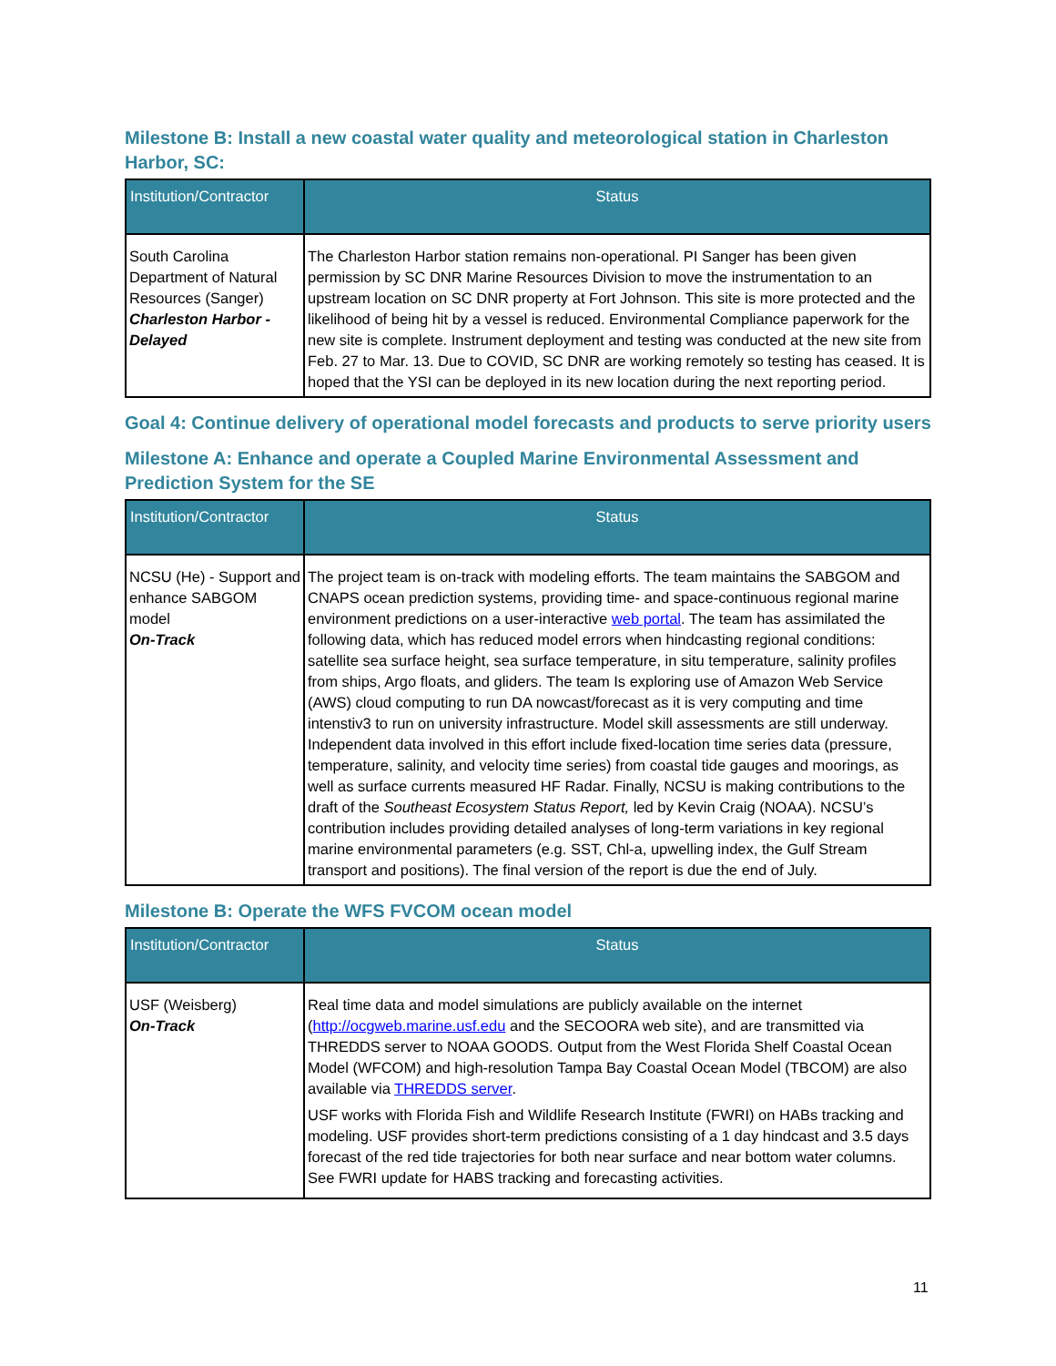Milestone B: Install a new coastal water quality and meteorological station in Charleston Harbor, SC:
| Institution/Contractor | Status |
| --- | --- |
| South Carolina Department of Natural Resources (Sanger) Charleston Harbor - Delayed | The Charleston Harbor station remains non-operational. PI Sanger has been given permission by SC DNR Marine Resources Division to move the instrumentation to an upstream location on SC DNR property at Fort Johnson. This site is more protected and the likelihood of being hit by a vessel is reduced. Environmental Compliance paperwork for the new site is complete. Instrument deployment and testing was conducted at the new site from Feb. 27 to Mar. 13. Due to COVID, SC DNR are working remotely so testing has ceased. It is hoped that the YSI can be deployed in its new location during the next reporting period. |
Goal 4: Continue delivery of operational model forecasts and products to serve priority users
Milestone A: Enhance and operate a Coupled Marine Environmental Assessment and Prediction System for the SE
| Institution/Contractor | Status |
| --- | --- |
| NCSU (He) - Support and enhance SABGOM model On-Track | The project team is on-track with modeling efforts. The team maintains the SABGOM and CNAPS ocean prediction systems, providing time- and space-continuous regional marine environment predictions on a user-interactive web portal . The team has assimilated the following data, which has reduced model errors when hindcasting regional conditions: satellite sea surface height, sea surface temperature, in situ temperature, salinity profiles from ships, Argo floats, and gliders. The team Is exploring use of Amazon Web Service (AWS) cloud computing to run DA nowcast/forecast as it is very computing and time intenstiv3 to run on university infrastructure. Model skill assessments are still underway. Independent data involved in this effort include fixed-location time series data (pressure, temperature, salinity, and velocity time series) from coastal tide gauges and moorings, as well as surface currents measured HF Radar. Finally, NCSU is making contributions to the draft of the Southeast Ecosystem Status Report, led by Kevin Craig (NOAA). NCSU’s contribution includes providing detailed analyses of long-term variations in key regional marine environmental parameters (e.g. SST, Chl-a, upwelling index, the Gulf Stream transport and positions). The final version of the report is due the end of July. |
Milestone B: Operate the WFS FVCOM ocean model
| Institution/Contractor | Status |
| --- | --- |
| USF (Weisberg) On-Track | Real time data and model simulations are publicly available on the internet ( http://ocgweb.marine.usf.edu and the SECOORA web site), and are transmitted via THREDDS server to NOAA GOODS. Output from the West Florida Shelf Coastal Ocean Model (WFCOM) and high-resolution Tampa Bay Coastal Ocean Model (TBCOM) are also available via THREDDS server . USF works with Florida Fish and Wildlife Research Institute (FWRI) on HABs tracking and modeling. USF provides short-term predictions consisting of a 1 day hindcast and 3.5 days forecast of the red tide trajectories for both near surface and near bottom water columns. See FWRI update for HABS tracking and forecasting activities. |
11